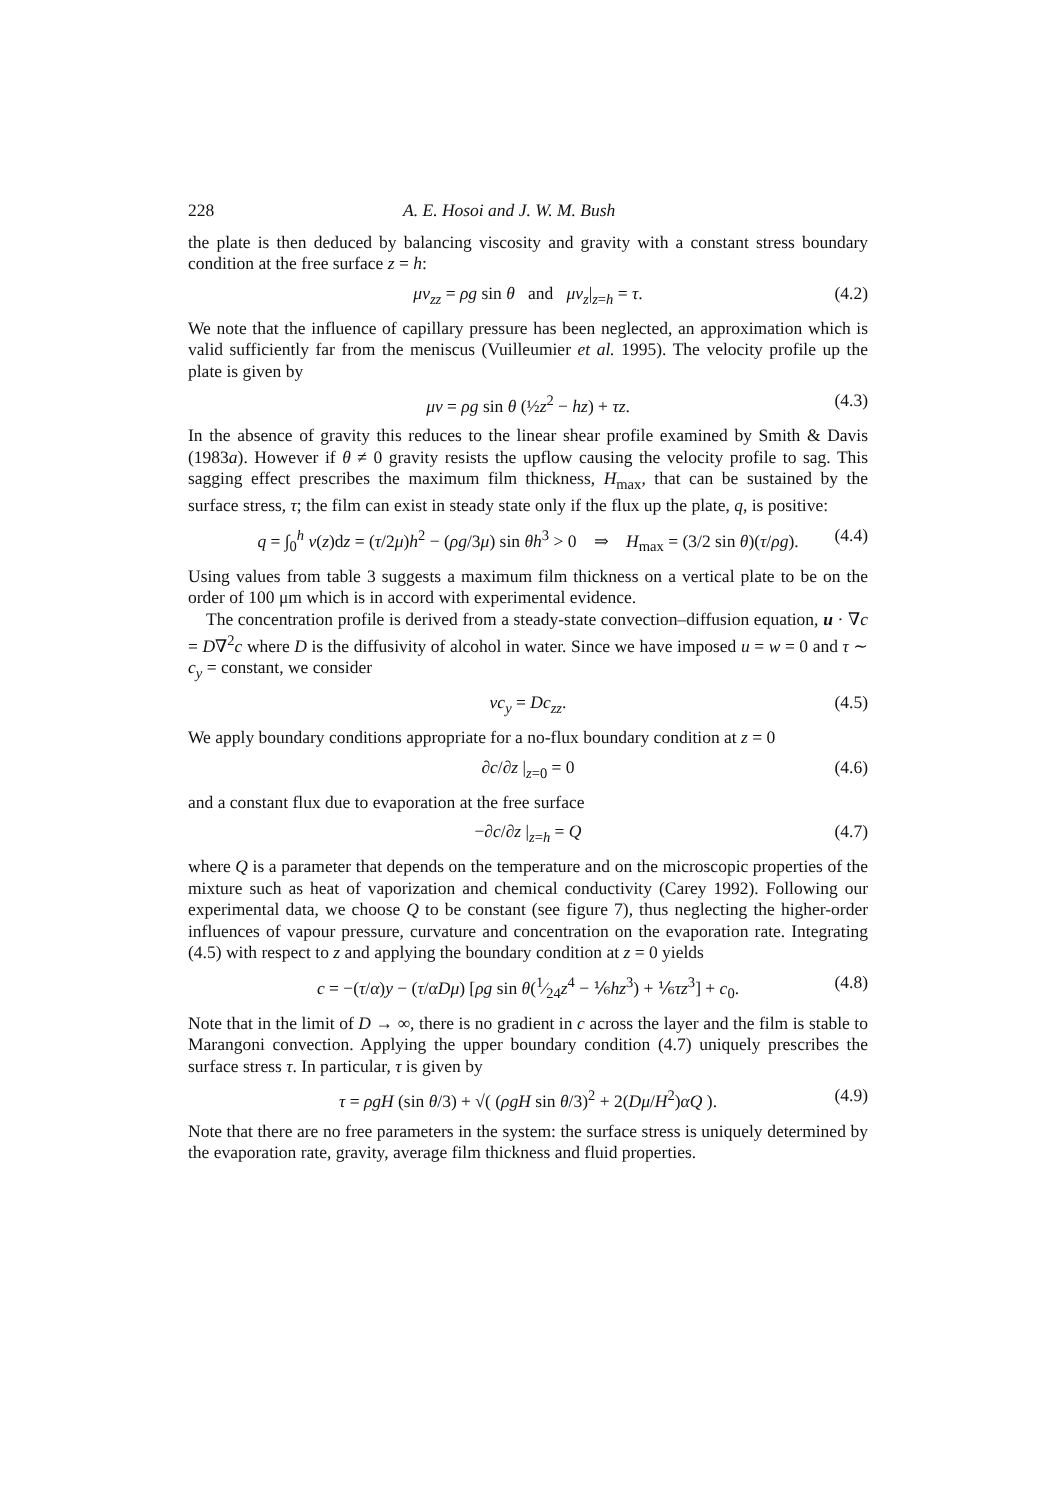228 A. E. Hosoi and J. W. M. Bush
the plate is then deduced by balancing viscosity and gravity with a constant stress boundary condition at the free surface z = h:
μv<sub>zz</sub> = ρg sin θ and μv<sub>z</sub>|<sub>z=h</sub> = τ. (4.2)
We note that the influence of capillary pressure has been neglected, an approximation which is valid sufficiently far from the meniscus (Vuilleumier et al. 1995). The velocity profile up the plate is given by
μv = ρg sin θ (½z<sup>2</sup> − hz) + τz. (4.3)
In the absence of gravity this reduces to the linear shear profile examined by Smith & Davis (1983a). However if θ ≠ 0 gravity resists the upflow causing the velocity profile to sag. This sagging effect prescribes the maximum film thickness, H<sub>max</sub>, that can be sustained by the surface stress, τ; the film can exist in steady state only if the flux up the plate, q, is positive:
q = ∫<sub>0</sub><sup>h</sup> v(z)dz = (τ/2μ)h<sup>2</sup> − (ρg/3μ) sin θh<sup>3</sup> > 0 ⇒ H<sub>max</sub> = (3/2 sin θ)(τ/ρg). (4.4)
Using values from table 3 suggests a maximum film thickness on a vertical plate to be on the order of 100 μm which is in accord with experimental evidence.
The concentration profile is derived from a steady-state convection–diffusion equation, u · ∇c = D∇<sup>2</sup>c where D is the diffusivity of alcohol in water. Since we have imposed u = w = 0 and τ ∼ c<sub>y</sub> = constant, we consider
vc<sub>y</sub> = Dc<sub>zz</sub>. (4.5)
We apply boundary conditions appropriate for a no-flux boundary condition at z = 0
∂c/∂z |<sub>z=0</sub> = 0 (4.6)
and a constant flux due to evaporation at the free surface
−∂c/∂z |<sub>z=h</sub> = Q (4.7)
where Q is a parameter that depends on the temperature and on the microscopic properties of the mixture such as heat of vaporization and chemical conductivity (Carey 1992). Following our experimental data, we choose Q to be constant (see figure 7), thus neglecting the higher-order influences of vapour pressure, curvature and concentration on the evaporation rate. Integrating (4.5) with respect to z and applying the boundary condition at z = 0 yields
c = −(τ/α)y − (τ/αDμ) [ρg sin θ(1⁄24z<sup>4</sup> − ⅙hz<sup>3</sup>) + ⅙τz<sup>3</sup>] + c<sub>0</sub>. (4.8)
Note that in the limit of D → ∞, there is no gradient in c across the layer and the film is stable to Marangoni convection. Applying the upper boundary condition (4.7) uniquely prescribes the surface stress τ. In particular, τ is given by
τ = ρgH (sin θ/3) + √( (ρgH sin θ/3)<sup>2</sup> + 2(Dμ/H<sup>2</sup>)αQ ). (4.9)
Note that there are no free parameters in the system: the surface stress is uniquely determined by the evaporation rate, gravity, average film thickness and fluid properties.